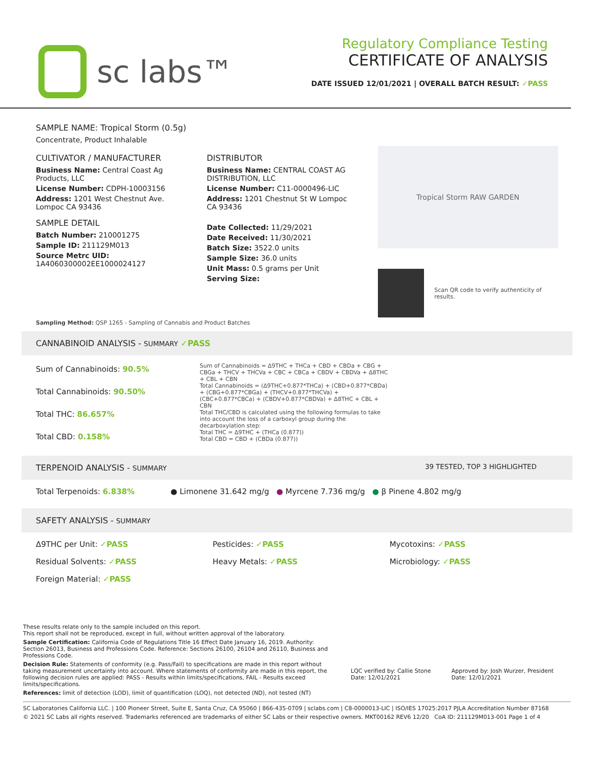sc labs™
Regulatory Compliance Testing
CERTIFICATE OF ANALYSIS
DATE ISSUED 12/01/2021 | OVERALL BATCH RESULT: ✓PASS
SAMPLE NAME: Tropical Storm (0.5g)
Concentrate, Product Inhalable
CULTIVATOR / MANUFACTURER
Business Name: Central Coast Ag Products, LLC
License Number: CDPH-10003156
Address: 1201 West Chestnut Ave. Lompoc CA 93436
SAMPLE DETAIL
Batch Number: 210001275
Sample ID: 211129M013
Source Metrc UID: 1A4060300002EE1000024127
DISTRIBUTOR
Business Name: CENTRAL COAST AG DISTRIBUTION, LLC
License Number: C11-0000496-LIC
Address: 1201 Chestnut St W Lompoc CA 93436
Date Collected: 11/29/2021
Date Received: 11/30/2021
Batch Size: 3522.0 units
Sample Size: 36.0 units
Unit Mass: 0.5 grams per Unit
Serving Size:
Tropical Storm RAW GARDEN
Scan QR code to verify authenticity of results.
Sampling Method: QSP 1265 - Sampling of Cannabis and Product Batches
CANNABINOID ANALYSIS - SUMMARY ✓PASS
Sum of Cannabinoids: 90.5%
Total Cannabinoids: 90.50%
Total THC: 86.657%
Total CBD: 0.158%
Sum of Cannabinoids = Δ9THC + THCa + CBD + CBDa + CBG + CBGa + THCV + THCVa + CBC + CBCa + CBDV + CBDVa + Δ8THC + CBL + CBN
Total Cannabinoids = (Δ9THC+0.877*THCa) + (CBD+0.877*CBDa) + (CBG+0.877*CBGa) + (THCV+0.877*THCVa) + (CBC+0.877*CBCa) + (CBDV+0.877*CBDVa) + Δ8THC + CBL + CBN
Total THC/CBD is calculated using the following formulas to take into account the loss of a carboxyl group during the decarboxylation step:
Total THC = Δ9THC + (THCa (0.877))
Total CBD = CBD + (CBDa (0.877))
TERPENOID ANALYSIS - SUMMARY 39 TESTED, TOP 3 HIGHLIGHTED
Total Terpenoids: 6.838% ● Limonene 31.642 mg/g ● Myrcene 7.736 mg/g ● β Pinene 4.802 mg/g
SAFETY ANALYSIS - SUMMARY
Δ9THC per Unit: ✓PASS Pesticides: ✓PASS Mycotoxins: ✓PASS Residual Solvents: ✓PASS Heavy Metals: ✓PASS Microbiology: ✓PASS Foreign Material: ✓PASS
These results relate only to the sample included on this report.
This report shall not be reproduced, except in full, without written approval of the laboratory.
Sample Certification: California Code of Regulations Title 16 Effect Date January 16, 2019. Authority: Section 26013, Business and Professions Code. Reference: Sections 26100, 26104 and 26110, Business and Professions Code.
Decision Rule: Statements of conformity (e.g. Pass/Fail) to specifications are made in this report without taking measurement uncertainty into account. Where statements of conformity are made in this report, the following decision rules are applied: PASS - Results within limits/specifications, FAIL - Results exceed limits/specifications.
References: limit of detection (LOD), limit of quantification (LOQ), not detected (ND), not tested (NT)
LQC verified by: Callie Stone
Date: 12/01/2021
Approved by: Josh Wurzer, President
Date: 12/01/2021
SC Laboratories California LLC. | 100 Pioneer Street, Suite E, Santa Cruz, CA 95060 | 866-435-0709 | sclabs.com | C8-0000013-LIC | ISO/IES 17025:2017 PJLA Accreditation Number 87168
© 2021 SC Labs all rights reserved. Trademarks referenced are trademarks of either SC Labs or their respective owners. MKT00162 REV6 12/20 CoA ID: 211129M013-001 Page 1 of 4